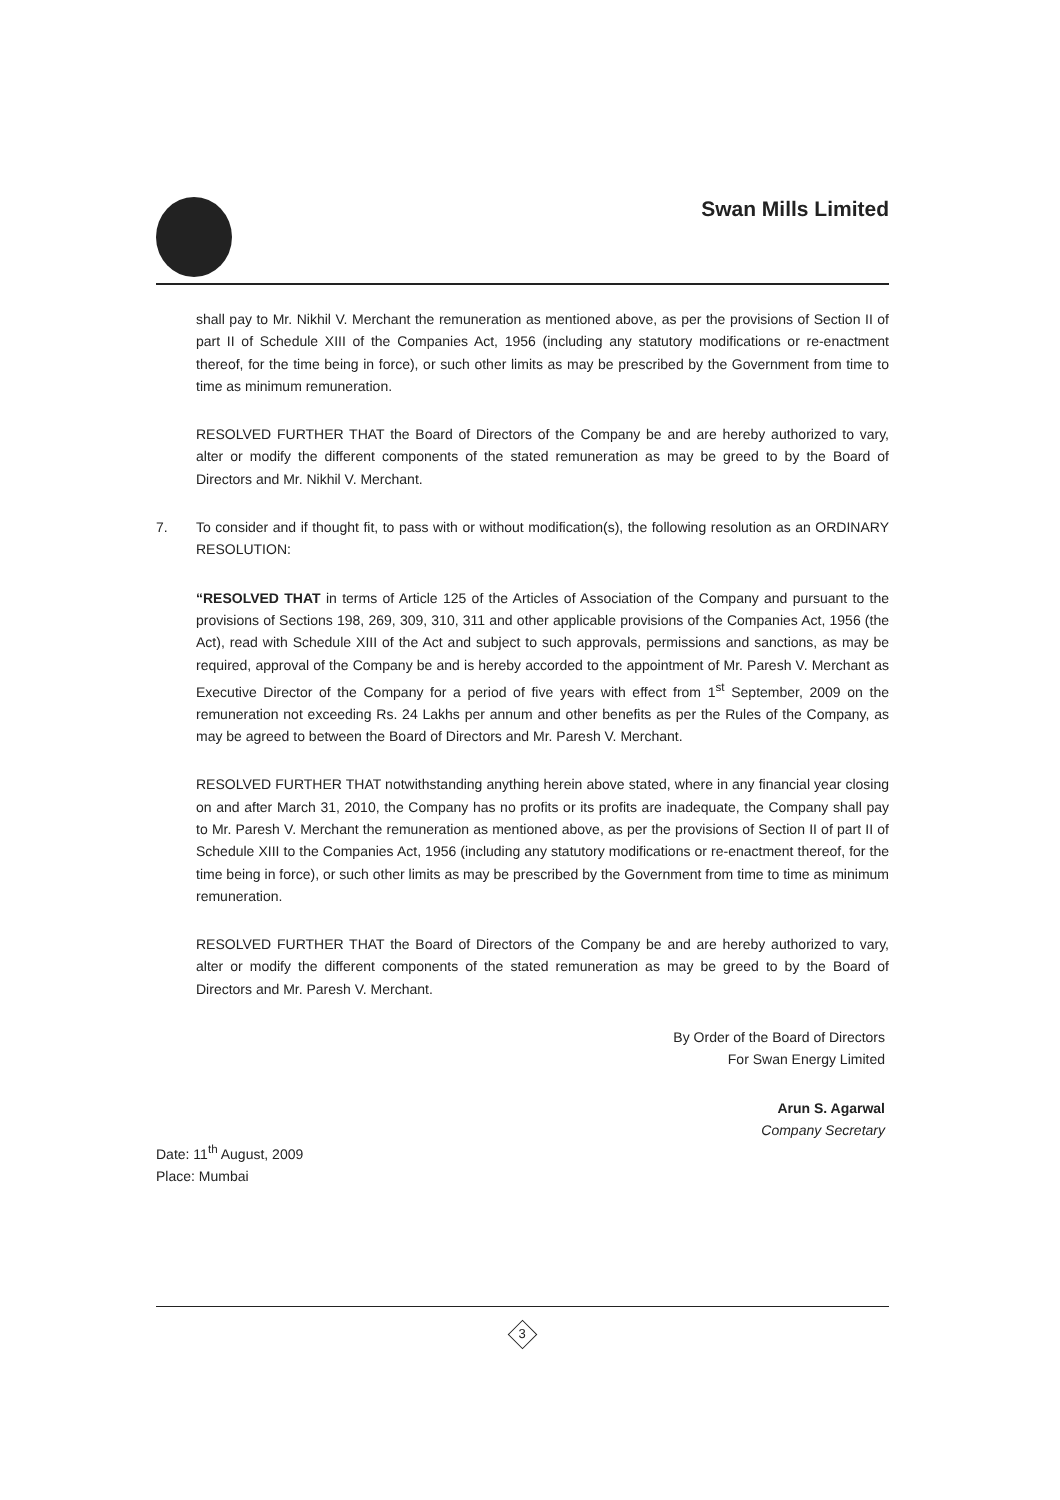Swan Mills Limited
shall pay to Mr. Nikhil V. Merchant the remuneration as mentioned above, as per the provisions of Section II of part II of Schedule XIII of the Companies Act, 1956 (including any statutory modifications or re-enactment thereof, for the time being in force), or such other limits as may be prescribed by the Government from time to time as minimum remuneration.
RESOLVED FURTHER THAT the Board of Directors of the Company be and are hereby authorized to vary, alter or modify the different components of the stated remuneration as may be greed to by the Board of Directors and Mr. Nikhil V. Merchant.
7. To consider and if thought fit, to pass with or without modification(s), the following resolution as an ORDINARY RESOLUTION:
“RESOLVED THAT in terms of Article 125 of the Articles of Association of the Company and pursuant to the provisions of Sections 198, 269, 309, 310, 311 and other applicable provisions of the Companies Act, 1956 (the Act), read with Schedule XIII of the Act and subject to such approvals, permissions and sanctions, as may be required, approval of the Company be and is hereby accorded to the appointment of Mr. Paresh V. Merchant as Executive Director of the Company for a period of five years with effect from 1<sup>st</sup> September, 2009 on the remuneration not exceeding Rs. 24 Lakhs per annum and other benefits as per the Rules of the Company, as may be agreed to between the Board of Directors and Mr. Paresh V. Merchant.
RESOLVED FURTHER THAT notwithstanding anything herein above stated, where in any financial year closing on and after March 31, 2010, the Company has no profits or its profits are inadequate, the Company shall pay to Mr. Paresh V. Merchant the remuneration as mentioned above, as per the provisions of Section II of part II of Schedule XIII to the Companies Act, 1956 (including any statutory modifications or re-enactment thereof, for the time being in force), or such other limits as may be prescribed by the Government from time to time as minimum remuneration.
RESOLVED FURTHER THAT the Board of Directors of the Company be and are hereby authorized to vary, alter or modify the different components of the stated remuneration as may be greed to by the Board of Directors and Mr. Paresh V. Merchant.
By Order of the Board of Directors
For Swan Energy Limited
Arun S. Agarwal
Company Secretary
Date: 11<sup>th</sup> August, 2009
Place: Mumbai
3